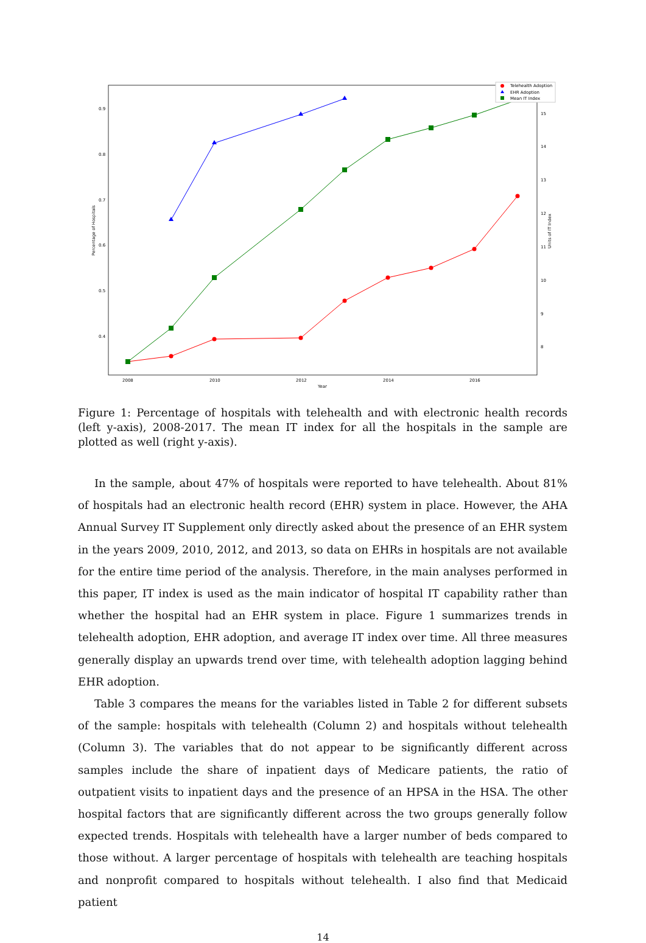0.9
0.8
0.7
0.6
0.5
0.4
15
14
13
12
11
10
9
8
2008
2010
2012
2014
2016
Year
Percentage of Hospitals
Units of IT Index
Telehealth Adoption
EHR Adoption
Mean IT Index
Figure 1: Percentage of hospitals with telehealth and with electronic health records (left y-axis), 2008-2017. The mean IT index for all the hospitals in the sample are plotted as well (right y-axis).
In the sample, about 47% of hospitals were reported to have telehealth. About 81% of hospitals had an electronic health record (EHR) system in place. However, the AHA Annual Survey IT Supplement only directly asked about the presence of an EHR system in the years 2009, 2010, 2012, and 2013, so data on EHRs in hospitals are not available for the entire time period of the analysis. Therefore, in the main analyses performed in this paper, IT index is used as the main indicator of hospital IT capability rather than whether the hospital had an EHR system in place. Figure 1 summarizes trends in telehealth adoption, EHR adoption, and average IT index over time. All three measures generally display an upwards trend over time, with telehealth adoption lagging behind EHR adoption.
Table 3 compares the means for the variables listed in Table 2 for different subsets of the sample: hospitals with telehealth (Column 2) and hospitals without telehealth (Column 3). The variables that do not appear to be significantly different across samples include the share of inpatient days of Medicare patients, the ratio of outpatient visits to inpatient days and the presence of an HPSA in the HSA. The other hospital factors that are significantly different across the two groups generally follow expected trends. Hospitals with telehealth have a larger number of beds compared to those without. A larger percentage of hospitals with telehealth are teaching hospitals and nonprofit compared to hospitals without telehealth. I also find that Medicaid patient
14